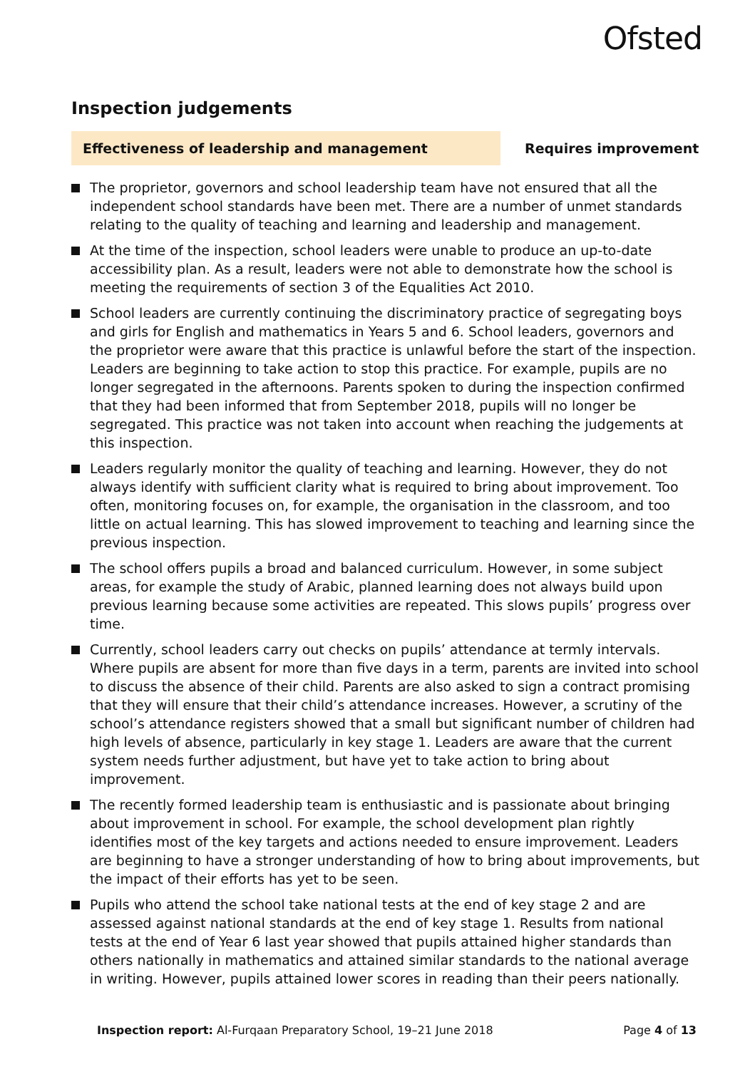Ofsted
Inspection judgements
Effectiveness of leadership and management
Requires improvement
The proprietor, governors and school leadership team have not ensured that all the independent school standards have been met. There are a number of unmet standards relating to the quality of teaching and learning and leadership and management.
At the time of the inspection, school leaders were unable to produce an up-to-date accessibility plan. As a result, leaders were not able to demonstrate how the school is meeting the requirements of section 3 of the Equalities Act 2010.
School leaders are currently continuing the discriminatory practice of segregating boys and girls for English and mathematics in Years 5 and 6. School leaders, governors and the proprietor were aware that this practice is unlawful before the start of the inspection. Leaders are beginning to take action to stop this practice. For example, pupils are no longer segregated in the afternoons. Parents spoken to during the inspection confirmed that they had been informed that from September 2018, pupils will no longer be segregated. This practice was not taken into account when reaching the judgements at this inspection.
Leaders regularly monitor the quality of teaching and learning. However, they do not always identify with sufficient clarity what is required to bring about improvement. Too often, monitoring focuses on, for example, the organisation in the classroom, and too little on actual learning. This has slowed improvement to teaching and learning since the previous inspection.
The school offers pupils a broad and balanced curriculum. However, in some subject areas, for example the study of Arabic, planned learning does not always build upon previous learning because some activities are repeated. This slows pupils’ progress over time.
Currently, school leaders carry out checks on pupils’ attendance at termly intervals. Where pupils are absent for more than five days in a term, parents are invited into school to discuss the absence of their child. Parents are also asked to sign a contract promising that they will ensure that their child’s attendance increases. However, a scrutiny of the school’s attendance registers showed that a small but significant number of children had high levels of absence, particularly in key stage 1. Leaders are aware that the current system needs further adjustment, but have yet to take action to bring about improvement.
The recently formed leadership team is enthusiastic and is passionate about bringing about improvement in school. For example, the school development plan rightly identifies most of the key targets and actions needed to ensure improvement. Leaders are beginning to have a stronger understanding of how to bring about improvements, but the impact of their efforts has yet to be seen.
Pupils who attend the school take national tests at the end of key stage 2 and are assessed against national standards at the end of key stage 1. Results from national tests at the end of Year 6 last year showed that pupils attained higher standards than others nationally in mathematics and attained similar standards to the national average in writing. However, pupils attained lower scores in reading than their peers nationally.
Inspection report: Al-Furqaan Preparatory School, 19–21 June 2018
Page 4 of 13